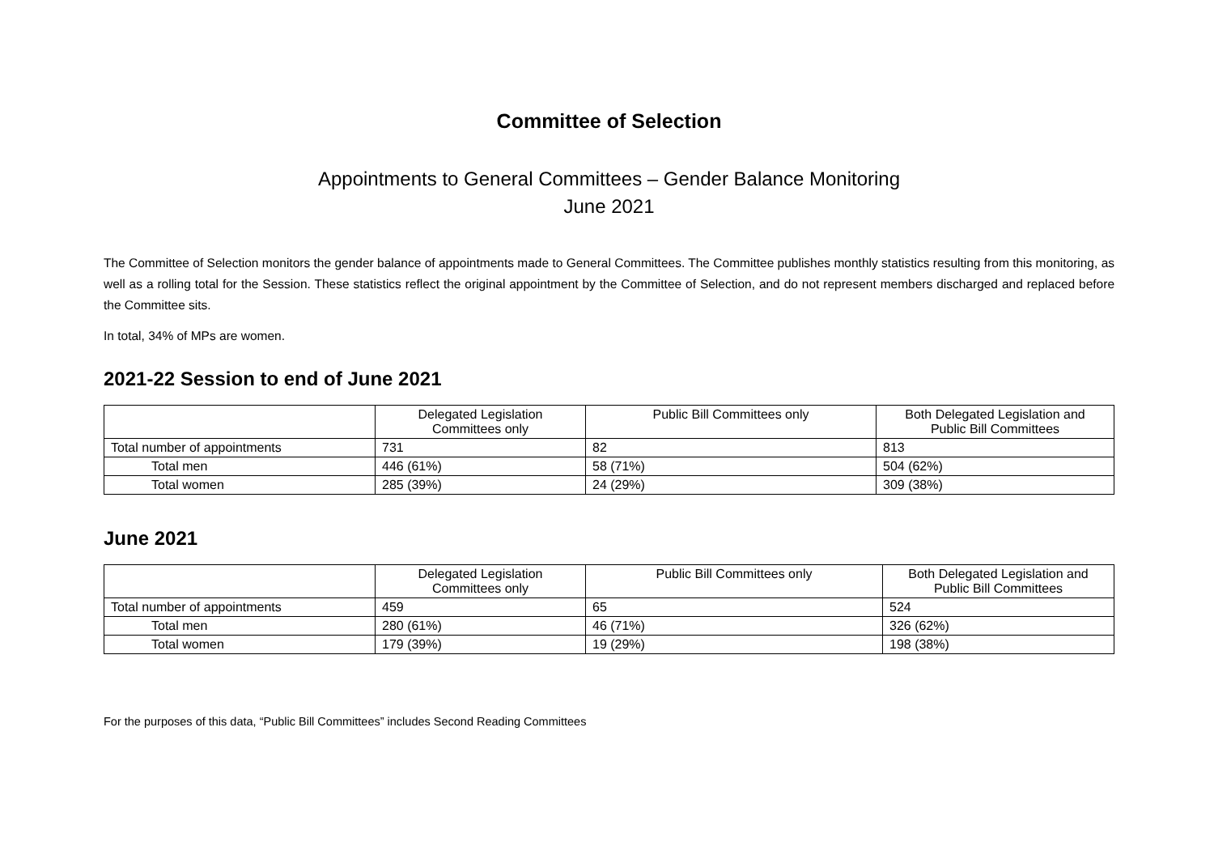Committee of Selection
Appointments to General Committees – Gender Balance Monitoring
June 2021
The Committee of Selection monitors the gender balance of appointments made to General Committees. The Committee publishes monthly statistics resulting from this monitoring, as well as a rolling total for the Session. These statistics reflect the original appointment by the Committee of Selection, and do not represent members discharged and replaced before the Committee sits.
In total, 34% of MPs are women.
2021-22 Session to end of June 2021
| | Delegated Legislation Committees only | Public Bill Committees only | Both Delegated Legislation and Public Bill Committees |
| --- | --- | --- | --- |
| Total number of appointments | 731 | 82 | 813 |
| Total men | 446 (61%) | 58 (71%) | 504 (62%) |
| Total women | 285 (39%) | 24 (29%) | 309 (38%) |
June 2021
| | Delegated Legislation Committees only | Public Bill Committees only | Both Delegated Legislation and Public Bill Committees |
| --- | --- | --- | --- |
| Total number of appointments | 459 | 65 | 524 |
| Total men | 280 (61%) | 46 (71%) | 326 (62%) |
| Total women | 179 (39%) | 19 (29%) | 198 (38%) |
For the purposes of this data, “Public Bill Committees” includes Second Reading Committees